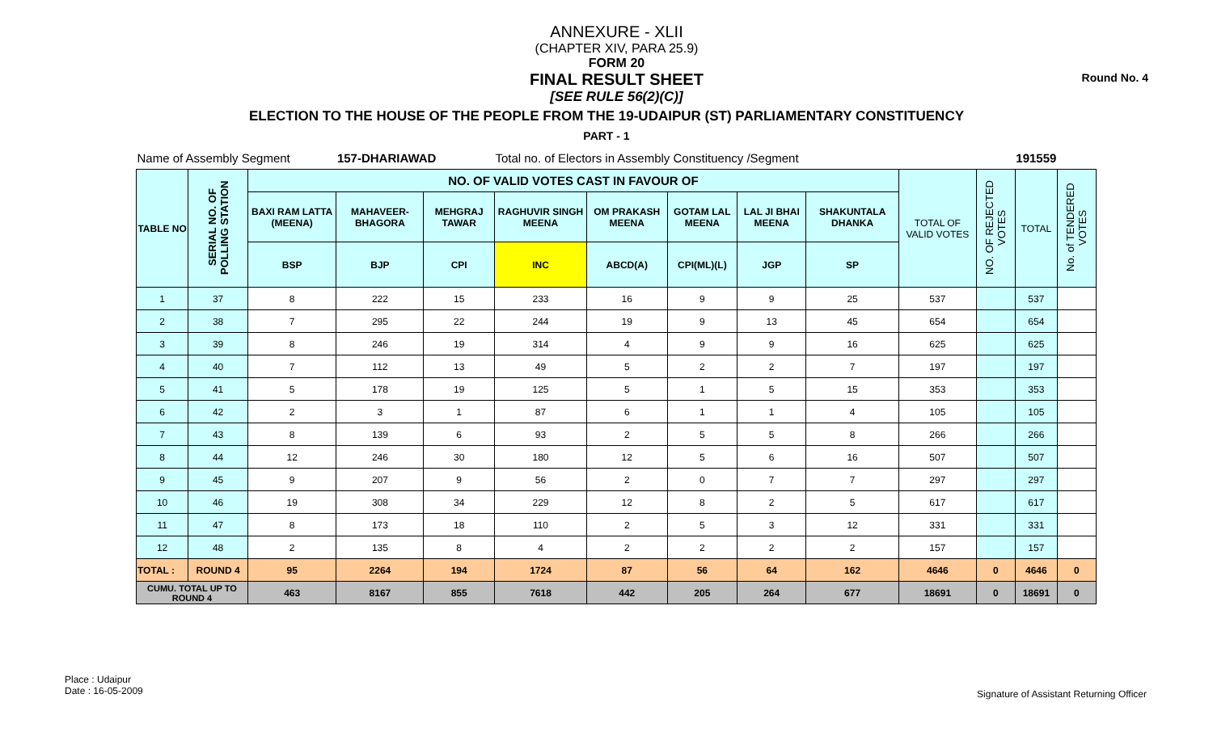Round No. 4
ANNEXURE - XLII
(CHAPTER XIV, PARA 25.9)
FORM 20
FINAL RESULT SHEET
[SEE RULE 56(2)(C)]
ELECTION TO THE HOUSE OF THE PEOPLE FROM THE 19-UDAIPUR (ST) PARLIAMENTARY CONSTITUENCY
PART - 1
| Name of Assembly Segment | | | 157-DHARIAWAD | | Total no. of Electors in Assembly Constituency /Segment | | | | | | | 191559 | |
| TABLE NO | SERIAL NO. OF POLLING STATION | NO. OF VALID VOTES CAST IN FAVOUR OF | | | | | | | | TOTAL OF VALID VOTES | NO. OF REJECTED VOTES | TOTAL | No. of TENDERED VOTES |
| | | BAXI RAM LATTA (MEENA) | MAHAVEER-BHAGORA | MEHGRAJ TAWAR | RAGHUVIR SINGH MEENA | OM PRAKASH MEENA | GOTAM LAL MEENA | LAL JI BHAI MEENA | SHAKUNTALA DHANKA | | | | |
| | | BSP | BJP | CPI | INC | ABCD(A) | CPI(ML)(L) | JGP | SP | | | | |
| 1 | 37 | 8 | 222 | 15 | 233 | 16 | 9 | 9 | 25 | 537 | | 537 | |
| 2 | 38 | 7 | 295 | 22 | 244 | 19 | 9 | 13 | 45 | 654 | | 654 | |
| 3 | 39 | 8 | 246 | 19 | 314 | 4 | 9 | 9 | 16 | 625 | | 625 | |
| 4 | 40 | 7 | 112 | 13 | 49 | 5 | 2 | 2 | 7 | 197 | | 197 | |
| 5 | 41 | 5 | 178 | 19 | 125 | 5 | 1 | 5 | 15 | 353 | | 353 | |
| 6 | 42 | 2 | 3 | 1 | 87 | 6 | 1 | 1 | 4 | 105 | | 105 | |
| 7 | 43 | 8 | 139 | 6 | 93 | 2 | 5 | 5 | 8 | 266 | | 266 | |
| 8 | 44 | 12 | 246 | 30 | 180 | 12 | 5 | 6 | 16 | 507 | | 507 | |
| 9 | 45 | 9 | 207 | 9 | 56 | 2 | 0 | 7 | 7 | 297 | | 297 | |
| 10 | 46 | 19 | 308 | 34 | 229 | 12 | 8 | 2 | 5 | 617 | | 617 | |
| 11 | 47 | 8 | 173 | 18 | 110 | 2 | 5 | 3 | 12 | 331 | | 331 | |
| 12 | 48 | 2 | 135 | 8 | 4 | 2 | 2 | 2 | 2 | 157 | | 157 | |
| TOTAL : | ROUND 4 | 95 | 2264 | 194 | 1724 | 87 | 56 | 64 | 162 | 4646 | 0 | 4646 | 0 |
| CUMU. TOTAL UP TO ROUND 4 | | 463 | 8167 | 855 | 7618 | 442 | 205 | 264 | 677 | 18691 | 0 | 18691 | 0 |
Place : Udaipur
Date : 16-05-2009
Signature of Assistant Returning Officer